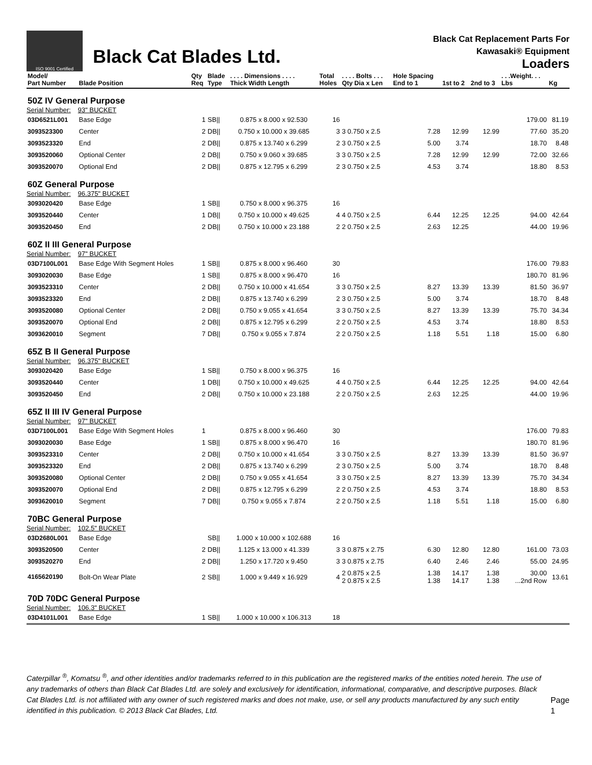ISO 9001 Certified
Black Cat Blades Ltd.
Black Cat Replacement Parts For
Kawasaki® Equipment
Loaders
| Model/ Part Number | Blade Position | Qty Req | Blade Type | . . . . Dimensions . . . . Thick Width Length | Total Holes | . . . . Bolts . . . Qty Dia x Len | Hole Spacing End to 1 | 1st to 2 | 2nd to 3 | . . .Weight. . . Lbs | Kg |
| --- | --- | --- | --- | --- | --- | --- | --- | --- | --- | --- | --- |
| 50Z IV General Purpose | | | | | | | | | | | |
| Serial Number: | 93" BUCKET | | | | | | | | | | |
| 03D6521L001 | Base Edge | 1 | SB// | 0.875 x 8.000 x 92.530 | 16 | | | | | 179.00 | 81.19 |
| 3093523300 | Center | 2 | DB// | 0.750 x 10.000 x 39.685 | 3 | 3 0.750 x 2.5 | 7.28 | 12.99 | 12.99 | 77.60 | 35.20 |
| 3093523320 | End | 2 | DB// | 0.875 x 13.740 x 6.299 | 2 | 3 0.750 x 2.5 | 5.00 | 3.74 | | 18.70 | 8.48 |
| 3093520060 | Optional Center | 2 | DB// | 0.750 x 9.060 x 39.685 | 3 | 3 0.750 x 2.5 | 7.28 | 12.99 | 12.99 | 72.00 | 32.66 |
| 3093520070 | Optional End | 2 | DB// | 0.875 x 12.795 x 6.299 | 2 | 3 0.750 x 2.5 | 4.53 | 3.74 | | 18.80 | 8.53 |
| 60Z General Purpose | | | | | | | | | | | |
| Serial Number: | 96.375" BUCKET | | | | | | | | | | |
| 3093020420 | Base Edge | 1 | SB// | 0.750 x 8.000 x 96.375 | 16 | | | | | | |
| 3093520440 | Center | 1 | DB// | 0.750 x 10.000 x 49.625 | 4 | 4 0.750 x 2.5 | 6.44 | 12.25 | 12.25 | 94.00 | 42.64 |
| 3093520450 | End | 2 | DB// | 0.750 x 10.000 x 23.188 | 2 | 2 0.750 x 2.5 | 2.63 | 12.25 | | 44.00 | 19.96 |
| 60Z II III General Purpose | | | | | | | | | | | |
| Serial Number: | 97" BUCKET | | | | | | | | | | |
| 03D7100L001 | Base Edge With Segment Holes | 1 | SB// | 0.875 x 8.000 x 96.460 | 30 | | | | | 176.00 | 79.83 |
| 3093020030 | Base Edge | 1 | SB// | 0.875 x 8.000 x 96.470 | 16 | | | | | 180.70 | 81.96 |
| 3093523310 | Center | 2 | DB// | 0.750 x 10.000 x 41.654 | 3 | 3 0.750 x 2.5 | 8.27 | 13.39 | 13.39 | 81.50 | 36.97 |
| 3093523320 | End | 2 | DB// | 0.875 x 13.740 x 6.299 | 2 | 3 0.750 x 2.5 | 5.00 | 3.74 | | 18.70 | 8.48 |
| 3093520080 | Optional Center | 2 | DB// | 0.750 x 9.055 x 41.654 | 3 | 3 0.750 x 2.5 | 8.27 | 13.39 | 13.39 | 75.70 | 34.34 |
| 3093520070 | Optional End | 2 | DB// | 0.875 x 12.795 x 6.299 | 2 | 2 0.750 x 2.5 | 4.53 | 3.74 | | 18.80 | 8.53 |
| 3093620010 | Segment | 7 | DB// | 0.750 x 9.055 x 7.874 | 2 | 2 0.750 x 2.5 | 1.18 | 5.51 | 1.18 | 15.00 | 6.80 |
| 65Z B II General Purpose | | | | | | | | | | | |
| Serial Number: | 96.375" BUCKET | | | | | | | | | | |
| 3093020420 | Base Edge | 1 | SB// | 0.750 x 8.000 x 96.375 | 16 | | | | | | |
| 3093520440 | Center | 1 | DB// | 0.750 x 10.000 x 49.625 | 4 | 4 0.750 x 2.5 | 6.44 | 12.25 | 12.25 | 94.00 | 42.64 |
| 3093520450 | End | 2 | DB// | 0.750 x 10.000 x 23.188 | 2 | 2 0.750 x 2.5 | 2.63 | 12.25 | | 44.00 | 19.96 |
| 65Z II III IV General Purpose | | | | | | | | | | | |
| Serial Number: | 97" BUCKET | | | | | | | | | | |
| 03D7100L001 | Base Edge With Segment Holes | 1 | | 0.875 x 8.000 x 96.460 | 30 | | | | | 176.00 | 79.83 |
| 3093020030 | Base Edge | 1 | SB// | 0.875 x 8.000 x 96.470 | 16 | | | | | 180.70 | 81.96 |
| 3093523310 | Center | 2 | DB// | 0.750 x 10.000 x 41.654 | 3 | 3 0.750 x 2.5 | 8.27 | 13.39 | 13.39 | 81.50 | 36.97 |
| 3093523320 | End | 2 | DB// | 0.875 x 13.740 x 6.299 | 2 | 3 0.750 x 2.5 | 5.00 | 3.74 | | 18.70 | 8.48 |
| 3093520080 | Optional Center | 2 | DB// | 0.750 x 9.055 x 41.654 | 3 | 3 0.750 x 2.5 | 8.27 | 13.39 | 13.39 | 75.70 | 34.34 |
| 3093520070 | Optional End | 2 | DB// | 0.875 x 12.795 x 6.299 | 2 | 2 0.750 x 2.5 | 4.53 | 3.74 | | 18.80 | 8.53 |
| 3093620010 | Segment | 7 | DB// | 0.750 x 9.055 x 7.874 | 2 | 2 0.750 x 2.5 | 1.18 | 5.51 | 1.18 | 15.00 | 6.80 |
| 70BC General Purpose | | | | | | | | | | | |
| Serial Number: | 102.5" BUCKET | | | | | | | | | | |
| 03D2680L001 | Base Edge | | SB// | 1.000 x 10.000 x 102.688 | 16 | | | | | | |
| 3093520500 | Center | 2 | DB// | 1.125 x 13.000 x 41.339 | 3 | 3 0.875 x 2.75 | 6.30 | 12.80 | 12.80 | 161.00 | 73.03 |
| 3093520270 | End | 2 | DB// | 1.250 x 17.720 x 9.450 | 3 | 3 0.875 x 2.75 | 6.40 | 2.46 | 2.46 | 55.00 | 24.95 |
| 4165620190 | Bolt-On Wear Plate | 2 | SB// | 1.000 x 9.449 x 16.929 | 4 | 2 0.875 x 2.5 2 0.875 x 2.5 | 1.38 1.38 | 14.17 14.17 | 1.38 1.38 | 30.00 ...2nd Row | 13.61 |
| 70D 70DC General Purpose | | | | | | | | | | | |
| Serial Number: | 106.3" BUCKET | | | | | | | | | | |
| 03D4101L001 | Base Edge | 1 | SB// | 1.000 x 10.000 x 106.313 | 18 | | | | | | |
Caterpillar <sup>®</sup>, Komatsu <sup>®</sup>, and other identities and/or trademarks referred to in this publication are the registered marks of the entities noted herein. The use of any trademarks of others than Black Cat Blades Ltd. are solely and exclusively for identification, informational, comparative, and descriptive purposes. Black Cat Blades Ltd. is not affiliated with any owner of such registered marks and does not make, use, or sell any products manufactured by any such entity identified in this publication. © 2013 Black Cat Blades, Ltd.
Page 1